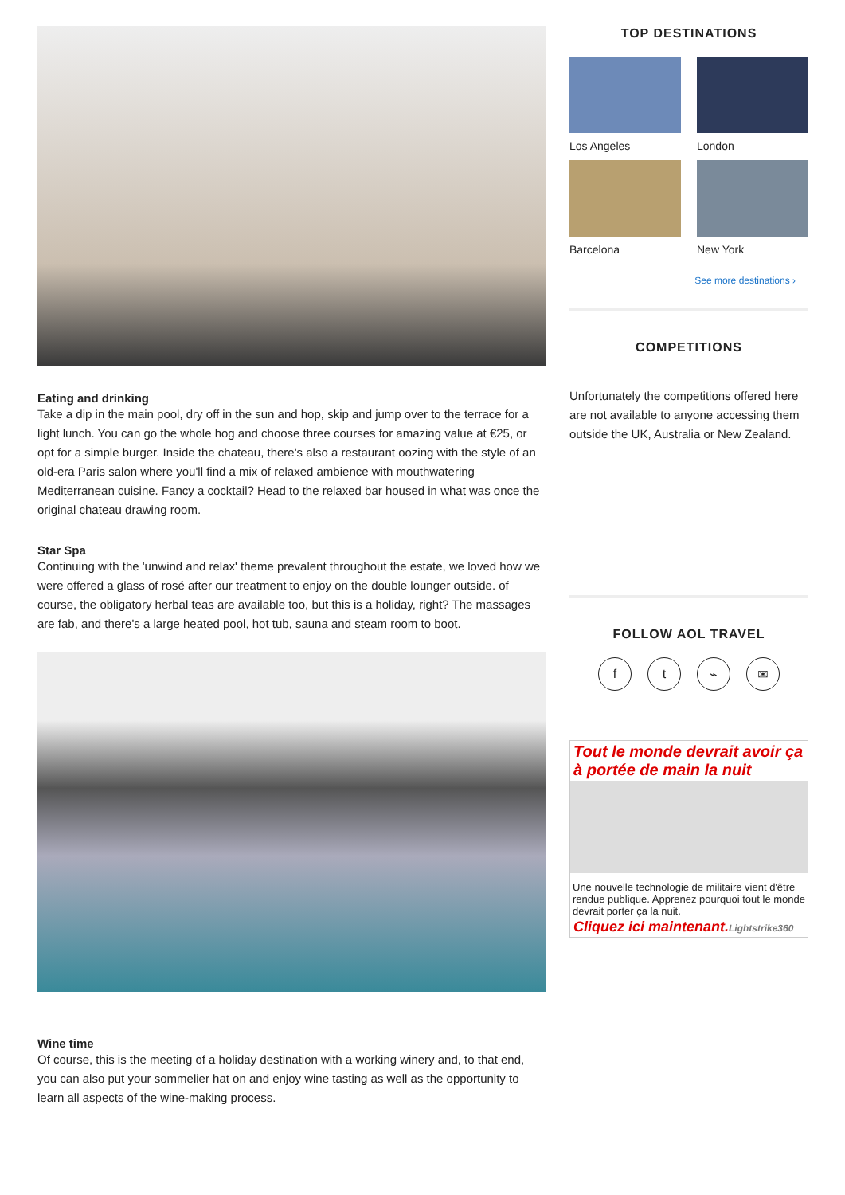Eating and drinking
Take a dip in the main pool, dry off in the sun and hop, skip and jump over to the terrace for a light lunch. You can go the whole hog and choose three courses for amazing value at €25, or opt for a simple burger. Inside the chateau, there's also a restaurant oozing with the style of an old-era Paris salon where you'll find a mix of relaxed ambience with mouthwatering Mediterranean cuisine. Fancy a cocktail? Head to the relaxed bar housed in what was once the original chateau drawing room.
Star Spa
Continuing with the 'unwind and relax' theme prevalent throughout the estate, we loved how we were offered a glass of rosé after our treatment to enjoy on the double lounger outside. of course, the obligatory herbal teas are available too, but this is a holiday, right? The massages are fab, and there's a large heated pool, hot tub, sauna and steam room to boot.
Wine time
Of course, this is the meeting of a holiday destination with a working winery and, to that end, you can also put your sommelier hat on and enjoy wine tasting as well as the opportunity to learn all aspects of the wine-making process.
TOP DESTINATIONS
Los Angeles
London
Barcelona
New York
See more destinations ›
COMPETITIONS
Unfortunately the competitions offered here are not available to anyone accessing them outside the UK, Australia or New Zealand.
FOLLOW AOL TRAVEL
ft ⌁ ✉
Tout le monde devrait avoir ça à portée de main la nuit
Une nouvelle technologie de militaire vient d'être rendue publique. Apprenez pourquoi tout le monde devrait porter ça la nuit.
Cliquez ici maintenant.Lightstrike360